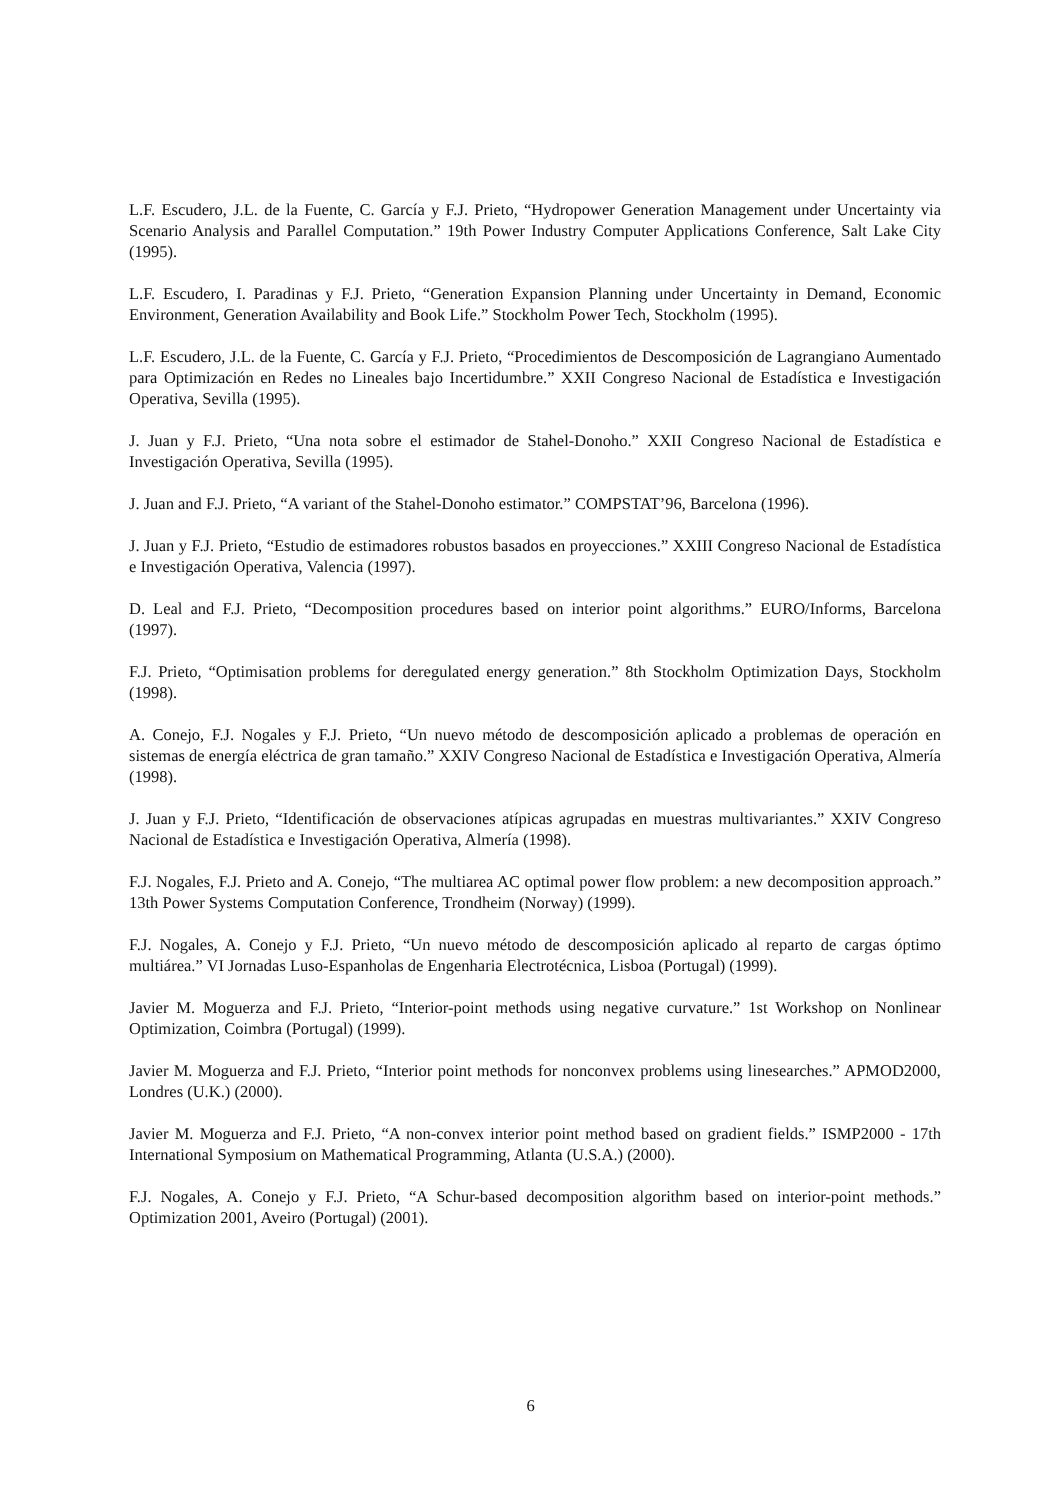L.F. Escudero, J.L. de la Fuente, C. García y F.J. Prieto, “Hydropower Generation Management under Uncertainty via Scenario Analysis and Parallel Computation.” 19th Power Industry Computer Applications Conference, Salt Lake City (1995).
L.F. Escudero, I. Paradinas y F.J. Prieto, “Generation Expansion Planning under Uncertainty in Demand, Economic Environment, Generation Availability and Book Life.” Stockholm Power Tech, Stockholm (1995).
L.F. Escudero, J.L. de la Fuente, C. García y F.J. Prieto, “Procedimientos de Descomposición de Lagrangiano Aumentado para Optimización en Redes no Lineales bajo Incertidumbre.” XXII Congreso Nacional de Estadística e Investigación Operativa, Sevilla (1995).
J. Juan y F.J. Prieto, “Una nota sobre el estimador de Stahel-Donoho.” XXII Congreso Nacional de Estadística e Investigación Operativa, Sevilla (1995).
J. Juan and F.J. Prieto, “A variant of the Stahel-Donoho estimator.” COMPSTAT’96, Barcelona (1996).
J. Juan y F.J. Prieto, “Estudio de estimadores robustos basados en proyecciones.” XXIII Congreso Nacional de Estadística e Investigación Operativa, Valencia (1997).
D. Leal and F.J. Prieto, “Decomposition procedures based on interior point algorithms.” EURO/Informs, Barcelona (1997).
F.J. Prieto, “Optimisation problems for deregulated energy generation.” 8th Stockholm Optimization Days, Stockholm (1998).
A. Conejo, F.J. Nogales y F.J. Prieto, “Un nuevo método de descomposición aplicado a problemas de operación en sistemas de energía eléctrica de gran tamaño.” XXIV Congreso Nacional de Estadística e Investigación Operativa, Almería (1998).
J. Juan y F.J. Prieto, “Identificación de observaciones atípicas agrupadas en muestras multivariantes.” XXIV Congreso Nacional de Estadística e Investigación Operativa, Almería (1998).
F.J. Nogales, F.J. Prieto and A. Conejo, “The multiarea AC optimal power flow problem: a new decomposition approach.” 13th Power Systems Computation Conference, Trondheim (Norway) (1999).
F.J. Nogales, A. Conejo y F.J. Prieto, “Un nuevo método de descomposición aplicado al reparto de cargas óptimo multiárea.” VI Jornadas Luso-Espanholas de Engenharia Electrotécnica, Lisboa (Portugal) (1999).
Javier M. Moguerza and F.J. Prieto, “Interior-point methods using negative curvature.” 1st Workshop on Nonlinear Optimization, Coimbra (Portugal) (1999).
Javier M. Moguerza and F.J. Prieto, “Interior point methods for nonconvex problems using linesearches.” APMOD2000, Londres (U.K.) (2000).
Javier M. Moguerza and F.J. Prieto, “A non-convex interior point method based on gradient fields.” ISMP2000 - 17th International Symposium on Mathematical Programming, Atlanta (U.S.A.) (2000).
F.J. Nogales, A. Conejo y F.J. Prieto, “A Schur-based decomposition algorithm based on interior-point methods.” Optimization 2001, Aveiro (Portugal) (2001).
6